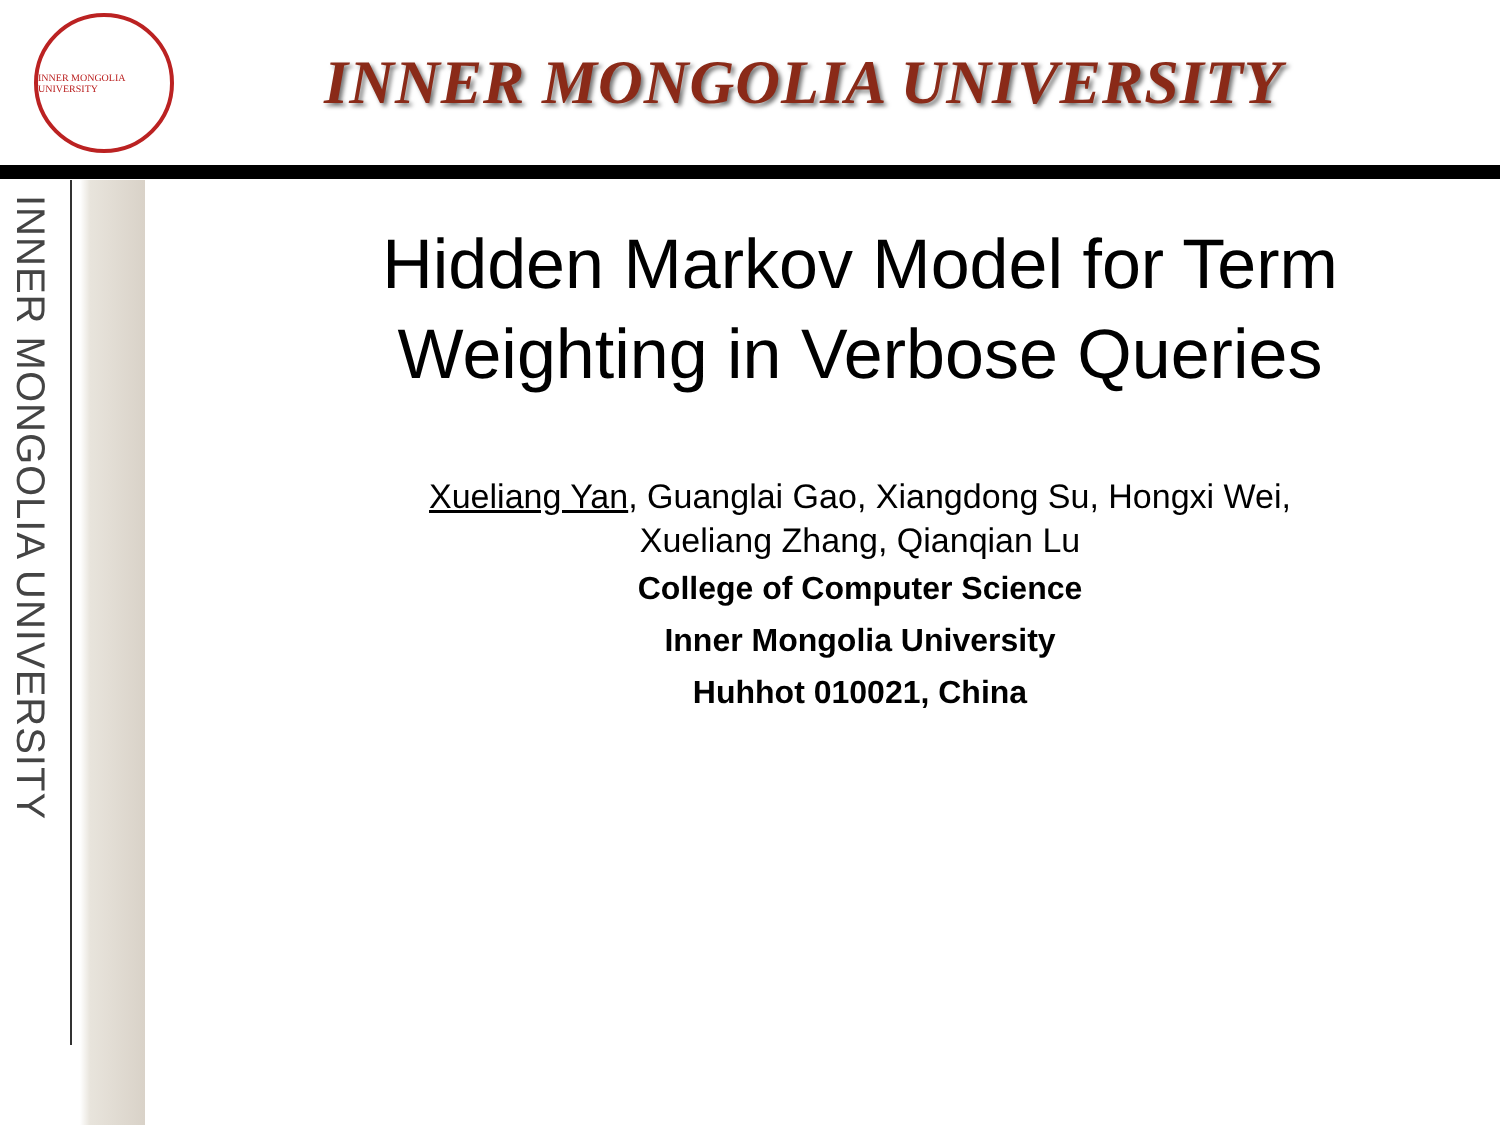INNER MONGOLIA UNIVERSITY
INNER MONGOLIA UNIVERSITY
INNER MONGOLIA UNIVERSITY
Hidden Markov Model for Term Weighting in Verbose Queries
Xueliang Yan, Guanglai Gao, Xiangdong Su, Hongxi Wei,
Xueliang Zhang, Qianqian Lu
College of Computer Science
Inner Mongolia University
Huhhot 010021, China